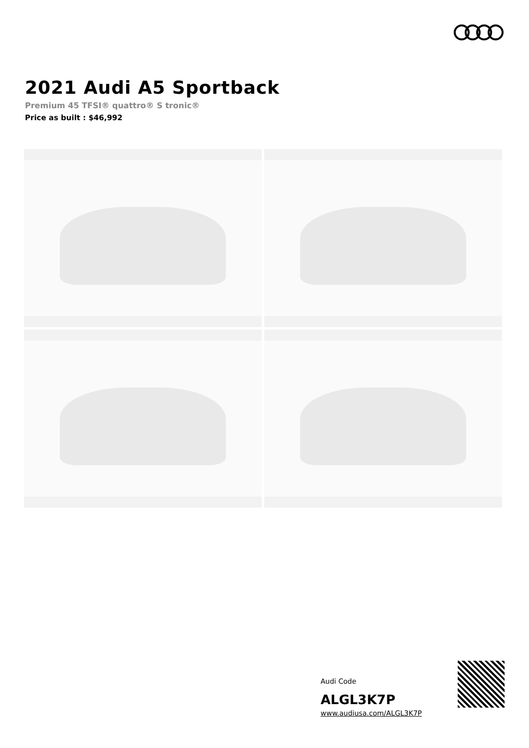2021 Audi A5 Sportback
Premium 45 TFSI® quattro® S tronic®
Price as built : $46,992
Audi Code
ALGL3K7P
www.audiusa.com/ALGL3K7P